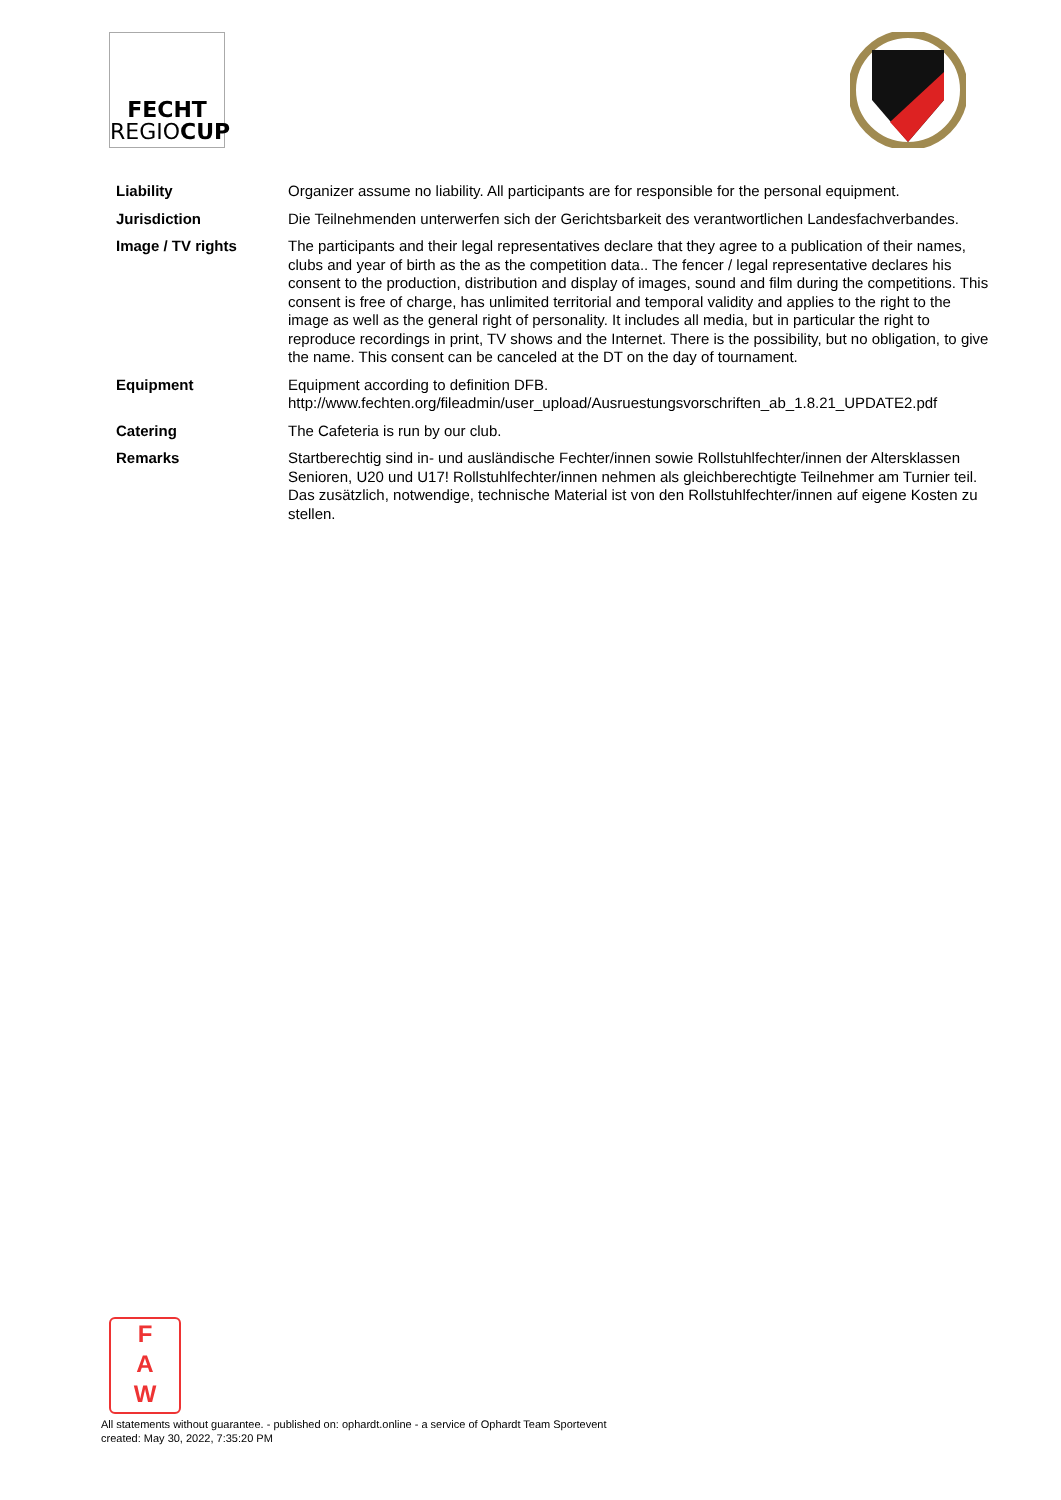FECHT
REGIOCUP
| Liability | Organizer assume no liability. All participants are for responsible for the personal equipment. |
| Jurisdiction | Die Teilnehmenden unterwerfen sich der Gerichtsbarkeit des verantwortlichen Landesfachverbandes. |
| Image / TV rights | The participants and their legal representatives declare that they agree to a publication of their names, clubs and year of birth as the as the competition data.. The fencer / legal representative declares his consent to the production, distribution and display of images, sound and film during the competitions. This consent is free of charge, has unlimited territorial and temporal validity and applies to the right to the image as well as the general right of personality. It includes all media, but in particular the right to reproduce recordings in print, TV shows and the Internet. There is the possibility, but no obligation, to give the name. This consent can be canceled at the DT on the day of tournament. |
| Equipment | Equipment according to definition DFB. http://www.fechten.org/fileadmin/user_upload/Ausruestungsvorschriften_ab_1.8.21_UPDATE2.pdf |
| Catering | The Cafeteria is run by our club. |
| Remarks | Startberechtig sind in- und ausländische Fechter/innen sowie Rollstuhlfechter/innen der Altersklassen Senioren, U20 und U17! Rollstuhlfechter/innen nehmen als gleichberechtigte Teilnehmer am Turnier teil. Das zusätzlich, notwendige, technische Material ist von den Rollstuhlfechter/innen auf eigene Kosten zu stellen. |
F
A
W
All statements without guarantee. - published on: ophardt.online - a service of Ophardt Team Sportevent
created: May 30, 2022, 7:35:20 PM